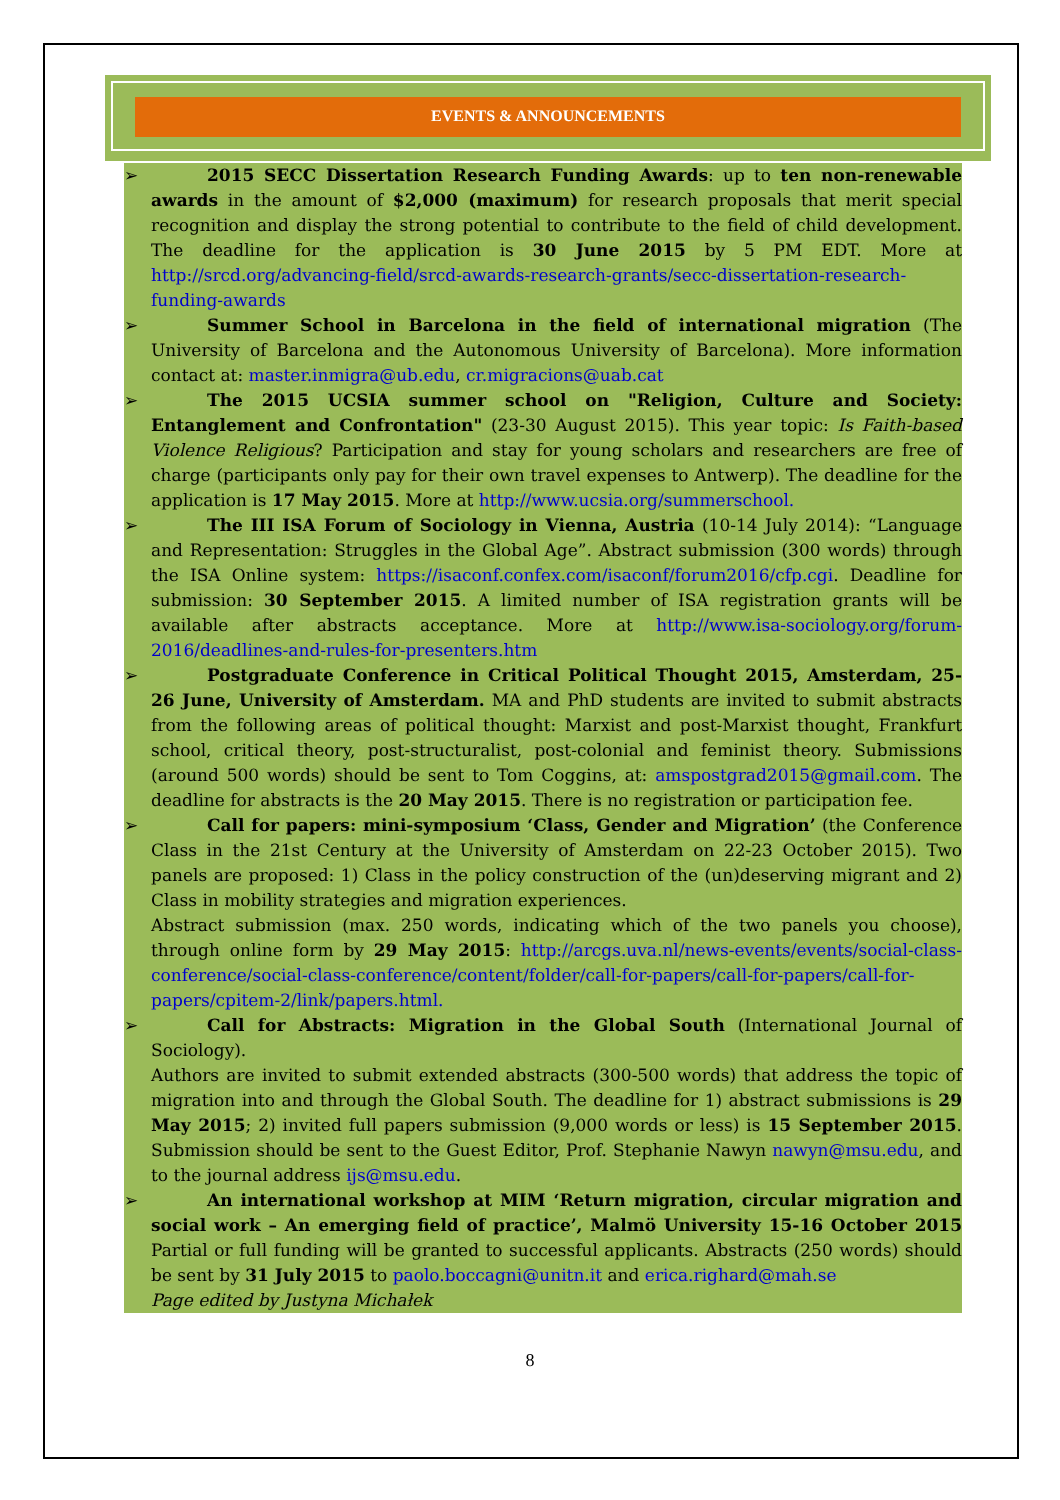EVENTS & ANNOUNCEMENTS
➢ 2015 SECC Dissertation Research Funding Awards: up to ten non-renewable awards in the amount of $2,000 (maximum) for research proposals that merit special recognition and display the strong potential to contribute to the field of child development. The deadline for the application is 30 June 2015 by 5 PM EDT. More at http://srcd.org/advancing-field/srcd-awards-research-grants/secc-dissertation-research-funding-awards
➢ Summer School in Barcelona in the field of international migration (The University of Barcelona and the Autonomous University of Barcelona). More information contact at: master.inmigra@ub.edu, cr.migracions@uab.cat
➢ The 2015 UCSIA summer school on "Religion, Culture and Society: Entanglement and Confrontation" (23-30 August 2015). This year topic: Is Faith-based Violence Religious? Participation and stay for young scholars and researchers are free of charge (participants only pay for their own travel expenses to Antwerp). The deadline for the application is 17 May 2015. More at http://www.ucsia.org/summerschool.
➢ The III ISA Forum of Sociology in Vienna, Austria (10-14 July 2014): “Language and Representation: Struggles in the Global Age”. Abstract submission (300 words) through the ISA Online system: https://isaconf.confex.com/isaconf/forum2016/cfp.cgi. Deadline for submission: 30 September 2015. A limited number of ISA registration grants will be available after abstracts acceptance. More at http://www.isa-sociology.org/forum-2016/deadlines-and-rules-for-presenters.htm
➢ Postgraduate Conference in Critical Political Thought 2015, Amsterdam, 25-26 June, University of Amsterdam. MA and PhD students are invited to submit abstracts from the following areas of political thought: Marxist and post-Marxist thought, Frankfurt school, critical theory, post-structuralist, post-colonial and feminist theory. Submissions (around 500 words) should be sent to Tom Coggins, at: amspostgrad2015@gmail.com. The deadline for abstracts is the 20 May 2015. There is no registration or participation fee.
➢ Call for papers: mini-symposium ‘Class, Gender and Migration’ (the Conference Class in the 21st Century at the University of Amsterdam on 22-23 October 2015). Two panels are proposed: 1) Class in the policy construction of the (un)deserving migrant and 2) Class in mobility strategies and migration experiences.
Abstract submission (max. 250 words, indicating which of the two panels you choose), through online form by 29 May 2015: http://arcgs.uva.nl/news-events/events/social-class-conference/social-class-conference/content/folder/call-for-papers/call-for-papers/call-for-papers/cpitem-2/link/papers.html.
➢ Call for Abstracts: Migration in the Global South (International Journal of Sociology).
Authors are invited to submit extended abstracts (300-500 words) that address the topic of migration into and through the Global South. The deadline for 1) abstract submissions is 29 May 2015; 2) invited full papers submission (9,000 words or less) is 15 September 2015. Submission should be sent to the Guest Editor, Prof. Stephanie Nawyn nawyn@msu.edu, and to the journal address ijs@msu.edu.
➢ An international workshop at MIM ‘Return migration, circular migration and social work – An emerging field of practice’, Malmö University 15-16 October 2015 Partial or full funding will be granted to successful applicants. Abstracts (250 words) should be sent by 31 July 2015 to paolo.boccagni@unitn.it and erica.righard@mah.se
Page edited by Justyna Michałek
8